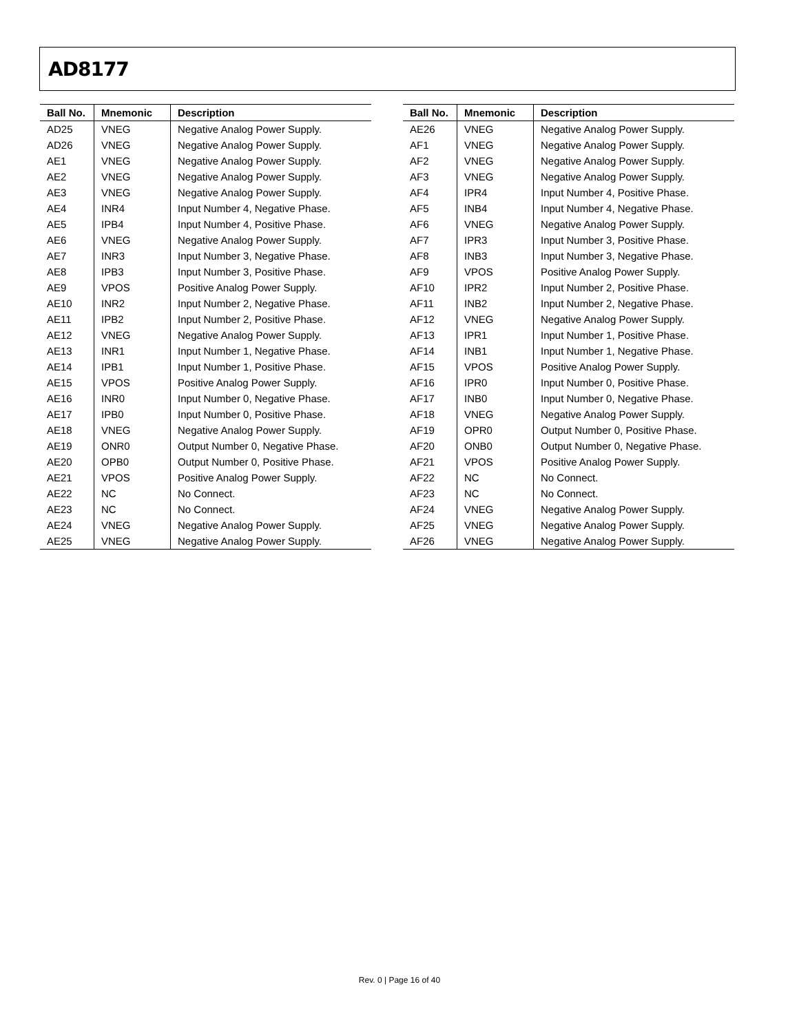AD8177
| Ball No. | Mnemonic | Description |
| --- | --- | --- |
| AD25 | VNEG | Negative Analog Power Supply. |
| AD26 | VNEG | Negative Analog Power Supply. |
| AE1 | VNEG | Negative Analog Power Supply. |
| AE2 | VNEG | Negative Analog Power Supply. |
| AE3 | VNEG | Negative Analog Power Supply. |
| AE4 | INR4 | Input Number 4, Negative Phase. |
| AE5 | IPB4 | Input Number 4, Positive Phase. |
| AE6 | VNEG | Negative Analog Power Supply. |
| AE7 | INR3 | Input Number 3, Negative Phase. |
| AE8 | IPB3 | Input Number 3, Positive Phase. |
| AE9 | VPOS | Positive Analog Power Supply. |
| AE10 | INR2 | Input Number 2, Negative Phase. |
| AE11 | IPB2 | Input Number 2, Positive Phase. |
| AE12 | VNEG | Negative Analog Power Supply. |
| AE13 | INR1 | Input Number 1, Negative Phase. |
| AE14 | IPB1 | Input Number 1, Positive Phase. |
| AE15 | VPOS | Positive Analog Power Supply. |
| AE16 | INR0 | Input Number 0, Negative Phase. |
| AE17 | IPB0 | Input Number 0, Positive Phase. |
| AE18 | VNEG | Negative Analog Power Supply. |
| AE19 | ONR0 | Output Number 0, Negative Phase. |
| AE20 | OPB0 | Output Number 0, Positive Phase. |
| AE21 | VPOS | Positive Analog Power Supply. |
| AE22 | NC | No Connect. |
| AE23 | NC | No Connect. |
| AE24 | VNEG | Negative Analog Power Supply. |
| AE25 | VNEG | Negative Analog Power Supply. |
| Ball No. | Mnemonic | Description |
| --- | --- | --- |
| AE26 | VNEG | Negative Analog Power Supply. |
| AF1 | VNEG | Negative Analog Power Supply. |
| AF2 | VNEG | Negative Analog Power Supply. |
| AF3 | VNEG | Negative Analog Power Supply. |
| AF4 | IPR4 | Input Number 4, Positive Phase. |
| AF5 | INB4 | Input Number 4, Negative Phase. |
| AF6 | VNEG | Negative Analog Power Supply. |
| AF7 | IPR3 | Input Number 3, Positive Phase. |
| AF8 | INB3 | Input Number 3, Negative Phase. |
| AF9 | VPOS | Positive Analog Power Supply. |
| AF10 | IPR2 | Input Number 2, Positive Phase. |
| AF11 | INB2 | Input Number 2, Negative Phase. |
| AF12 | VNEG | Negative Analog Power Supply. |
| AF13 | IPR1 | Input Number 1, Positive Phase. |
| AF14 | INB1 | Input Number 1, Negative Phase. |
| AF15 | VPOS | Positive Analog Power Supply. |
| AF16 | IPR0 | Input Number 0, Positive Phase. |
| AF17 | INB0 | Input Number 0, Negative Phase. |
| AF18 | VNEG | Negative Analog Power Supply. |
| AF19 | OPR0 | Output Number 0, Positive Phase. |
| AF20 | ONB0 | Output Number 0, Negative Phase. |
| AF21 | VPOS | Positive Analog Power Supply. |
| AF22 | NC | No Connect. |
| AF23 | NC | No Connect. |
| AF24 | VNEG | Negative Analog Power Supply. |
| AF25 | VNEG | Negative Analog Power Supply. |
| AF26 | VNEG | Negative Analog Power Supply. |
Rev. 0 | Page 16 of 40